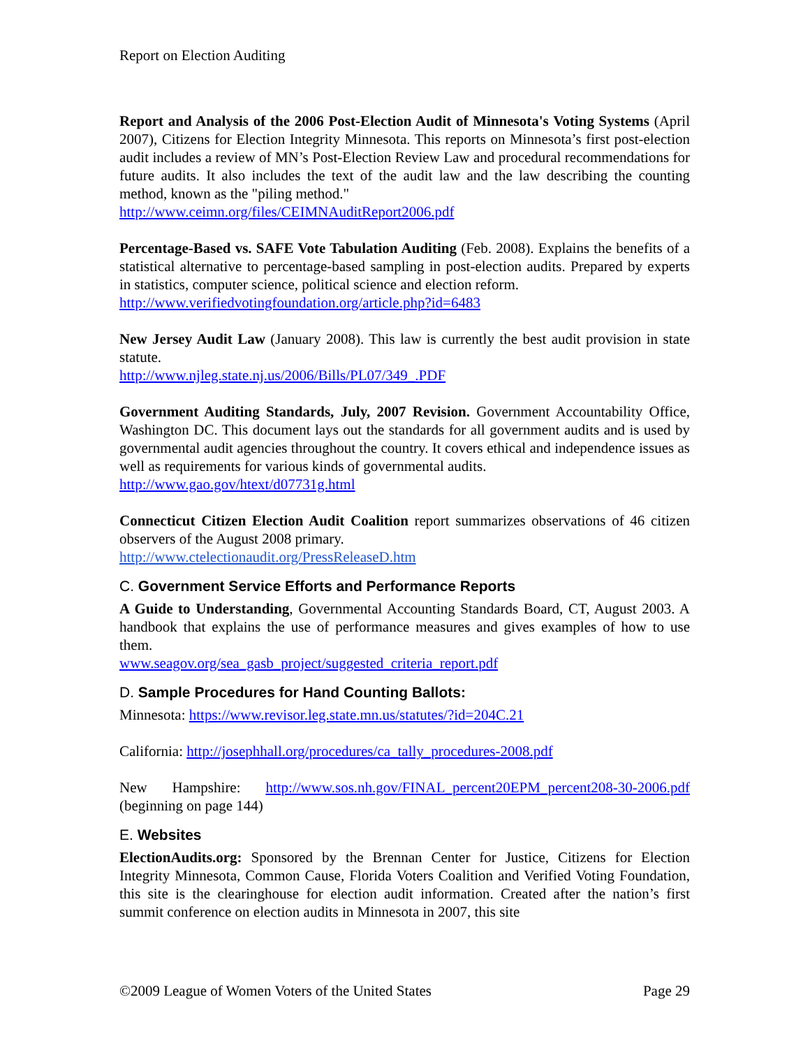Report on Election Auditing
Report and Analysis of the 2006 Post-Election Audit of Minnesota's Voting Systems (April 2007), Citizens for Election Integrity Minnesota. This reports on Minnesota’s first post-election audit includes a review of MN’s Post-Election Review Law and procedural recommendations for future audits. It also includes the text of the audit law and the law describing the counting method, known as the "piling method."
http://www.ceimn.org/files/CEIMNAuditReport2006.pdf
Percentage-Based vs. SAFE Vote Tabulation Auditing (Feb. 2008). Explains the benefits of a statistical alternative to percentage-based sampling in post-election audits. Prepared by experts in statistics, computer science, political science and election reform.
http://www.verifiedvotingfoundation.org/article.php?id=6483
New Jersey Audit Law (January 2008). This law is currently the best audit provision in state statute.
http://www.njleg.state.nj.us/2006/Bills/PL07/349_.PDF
Government Auditing Standards, July, 2007 Revision. Government Accountability Office, Washington DC. This document lays out the standards for all government audits and is used by governmental audit agencies throughout the country. It covers ethical and independence issues as well as requirements for various kinds of governmental audits.
http://www.gao.gov/htext/d07731g.html
Connecticut Citizen Election Audit Coalition report summarizes observations of 46 citizen observers of the August 2008 primary.
http://www.ctelectionaudit.org/PressReleaseD.htm
C. Government Service Efforts and Performance Reports
A Guide to Understanding, Governmental Accounting Standards Board, CT, August 2003. A handbook that explains the use of performance measures and gives examples of how to use them.
www.seagov.org/sea_gasb_project/suggested_criteria_report.pdf
D. Sample Procedures for Hand Counting Ballots:
Minnesota: https://www.revisor.leg.state.mn.us/statutes/?id=204C.21
California: http://josephhall.org/procedures/ca_tally_procedures-2008.pdf
New Hampshire: http://www.sos.nh.gov/FINAL_percent20EPM_percent208-30-2006.pdf (beginning on page 144)
E. Websites
ElectionAudits.org: Sponsored by the Brennan Center for Justice, Citizens for Election Integrity Minnesota, Common Cause, Florida Voters Coalition and Verified Voting Foundation, this site is the clearinghouse for election audit information. Created after the nation’s first summit conference on election audits in Minnesota in 2007, this site
©2009 League of Women Voters of the United States Page 29